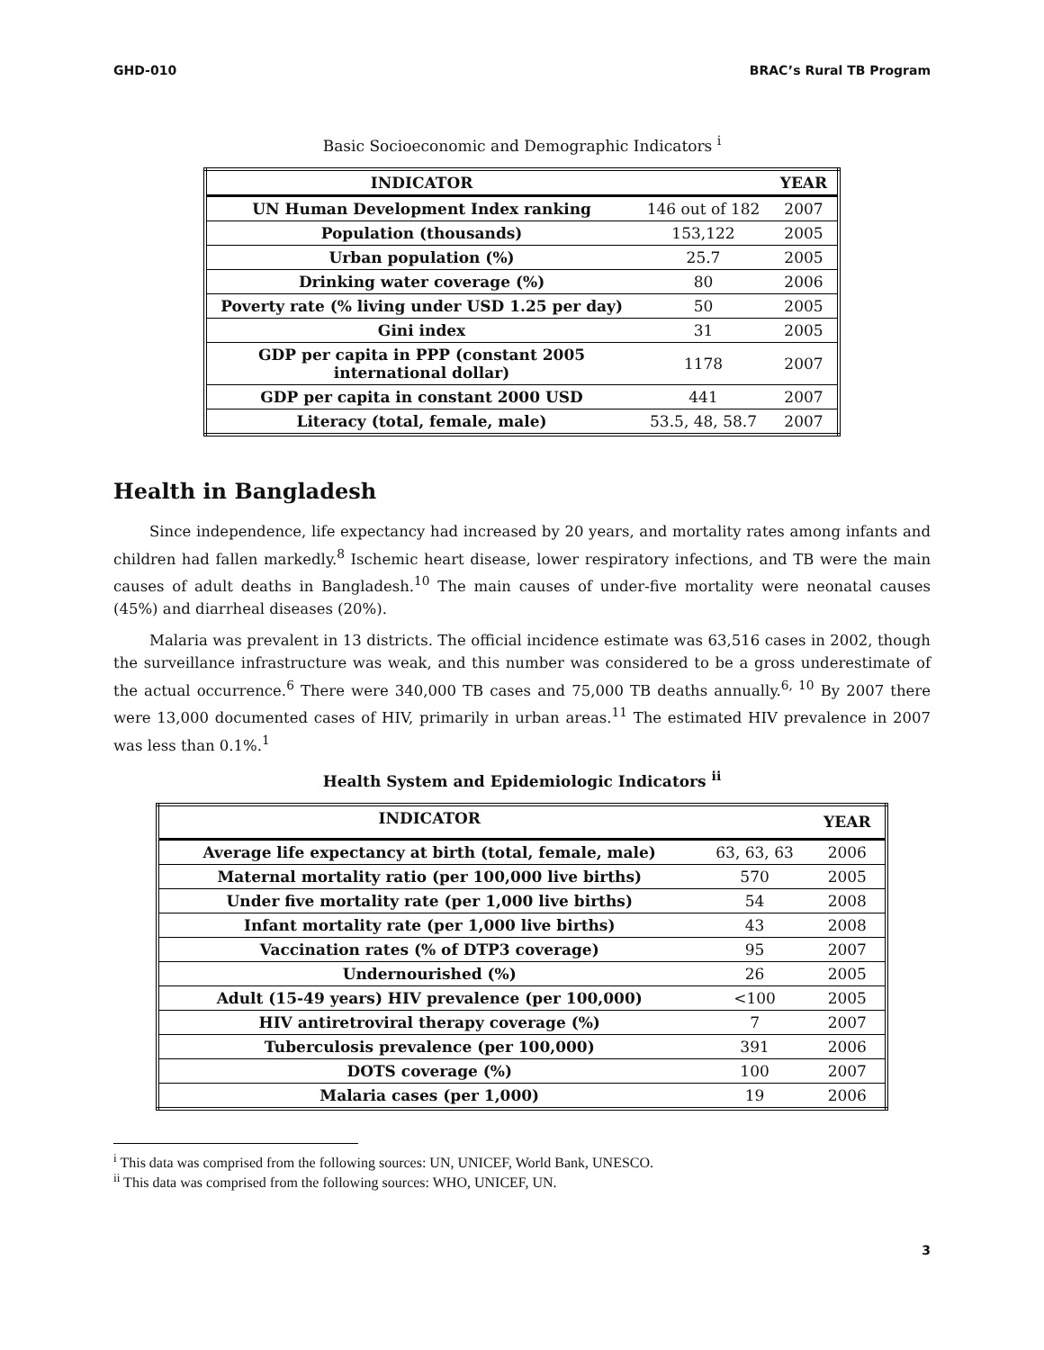GHD-010 BRAC’s Rural TB Program
Basic Socioeconomic and Demographic Indicators <sup>i</sup>
| INDICATOR | | YEAR |
| --- | --- | --- |
| UN Human Development Index ranking | 146 out of 182 | 2007 |
| Population (thousands) | 153,122 | 2005 |
| Urban population (%) | 25.7 | 2005 |
| Drinking water coverage (%) | 80 | 2006 |
| Poverty rate (% living under USD 1.25 per day) | 50 | 2005 |
| Gini index | 31 | 2005 |
| GDP per capita in PPP (constant 2005 international dollar) | 1178 | 2007 |
| GDP per capita in constant 2000 USD | 441 | 2007 |
| Literacy (total, female, male) | 53.5, 48, 58.7 | 2007 |
Health in Bangladesh
Since independence, life expectancy had increased by 20 years, and mortality rates among infants and children had fallen markedly.<sup>8</sup> Ischemic heart disease, lower respiratory infections, and TB were the main causes of adult deaths in Bangladesh.<sup>10</sup> The main causes of under-five mortality were neonatal causes (45%) and diarrheal diseases (20%).
Malaria was prevalent in 13 districts. The official incidence estimate was 63,516 cases in 2002, though the surveillance infrastructure was weak, and this number was considered to be a gross underestimate of the actual occurrence.<sup>6</sup> There were 340,000 TB cases and 75,000 TB deaths annually.<sup>6, 10</sup> By 2007 there were 13,000 documented cases of HIV, primarily in urban areas.<sup>11</sup> The estimated HIV prevalence in 2007 was less than 0.1%.<sup>1</sup>
Health System and Epidemiologic Indicators <sup>ii</sup>
| INDICATOR | | YEAR |
| --- | --- | --- |
| Average life expectancy at birth (total, female, male) | 63, 63, 63 | 2006 |
| Maternal mortality ratio (per 100,000 live births) | 570 | 2005 |
| Under five mortality rate (per 1,000 live births) | 54 | 2008 |
| Infant mortality rate (per 1,000 live births) | 43 | 2008 |
| Vaccination rates (% of DTP3 coverage) | 95 | 2007 |
| Undernourished (%) | 26 | 2005 |
| Adult (15-49 years) HIV prevalence (per 100,000) | <100 | 2005 |
| HIV antiretroviral therapy coverage (%) | 7 | 2007 |
| Tuberculosis prevalence (per 100,000) | 391 | 2006 |
| DOTS coverage (%) | 100 | 2007 |
| Malaria cases (per 1,000) | 19 | 2006 |
<sup>i</sup> This data was comprised from the following sources: UN, UNICEF, World Bank, UNESCO.
<sup>ii</sup> This data was comprised from the following sources: WHO, UNICEF, UN.
3